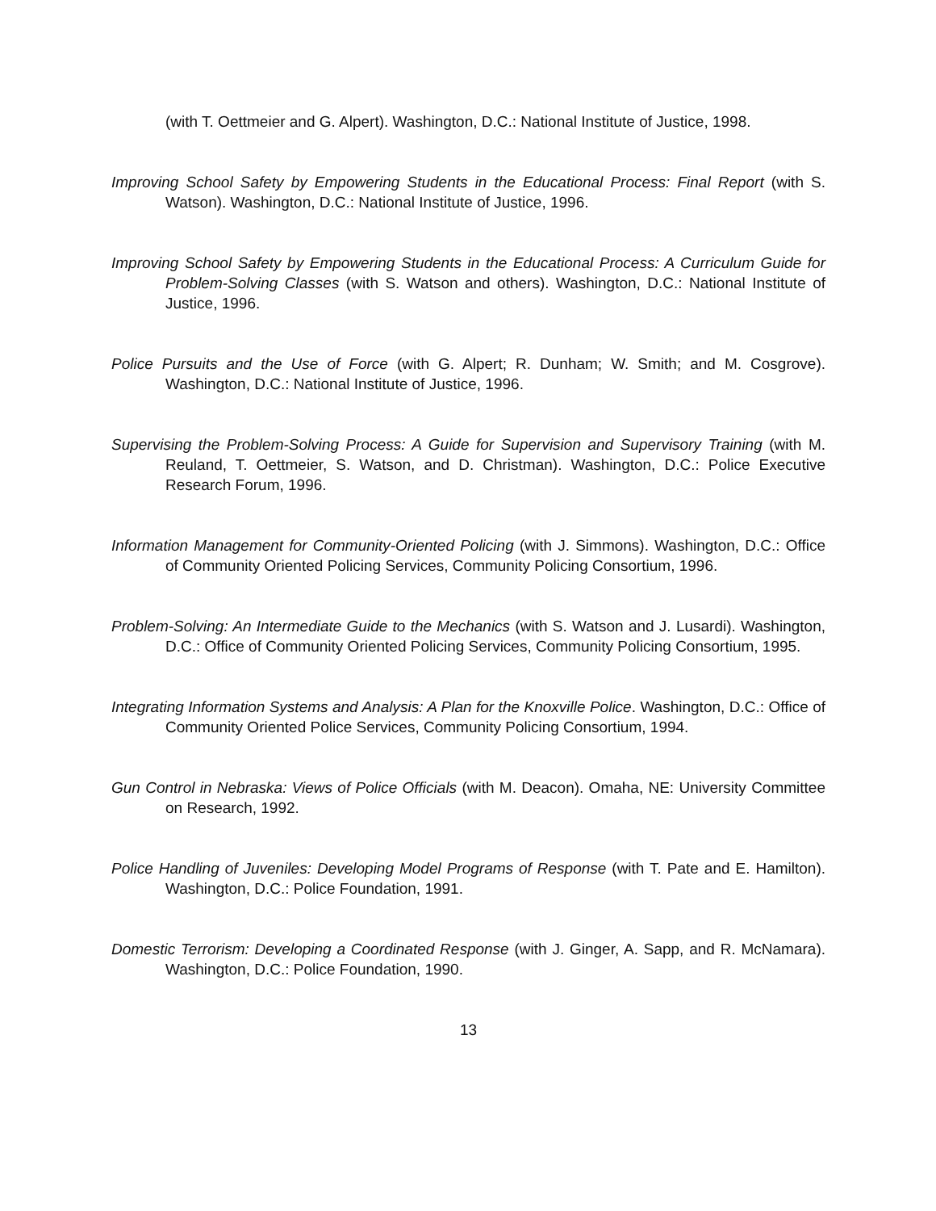(with T. Oettmeier and G. Alpert). Washington, D.C.: National Institute of Justice, 1998.
Improving School Safety by Empowering Students in the Educational Process: Final Report (with S. Watson). Washington, D.C.: National Institute of Justice, 1996.
Improving School Safety by Empowering Students in the Educational Process: A Curriculum Guide for Problem-Solving Classes (with S. Watson and others). Washington, D.C.: National Institute of Justice, 1996.
Police Pursuits and the Use of Force (with G. Alpert; R. Dunham; W. Smith; and M. Cosgrove). Washington, D.C.: National Institute of Justice, 1996.
Supervising the Problem-Solving Process: A Guide for Supervision and Supervisory Training (with M. Reuland, T. Oettmeier, S. Watson, and D. Christman). Washington, D.C.: Police Executive Research Forum, 1996.
Information Management for Community-Oriented Policing (with J. Simmons). Washington, D.C.: Office of Community Oriented Policing Services, Community Policing Consortium, 1996.
Problem-Solving: An Intermediate Guide to the Mechanics (with S. Watson and J. Lusardi). Washington, D.C.: Office of Community Oriented Policing Services, Community Policing Consortium, 1995.
Integrating Information Systems and Analysis: A Plan for the Knoxville Police. Washington, D.C.: Office of Community Oriented Police Services, Community Policing Consortium, 1994.
Gun Control in Nebraska: Views of Police Officials (with M. Deacon). Omaha, NE: University Committee on Research, 1992.
Police Handling of Juveniles: Developing Model Programs of Response (with T. Pate and E. Hamilton). Washington, D.C.: Police Foundation, 1991.
Domestic Terrorism: Developing a Coordinated Response (with J. Ginger, A. Sapp, and R. McNamara). Washington, D.C.: Police Foundation, 1990.
13